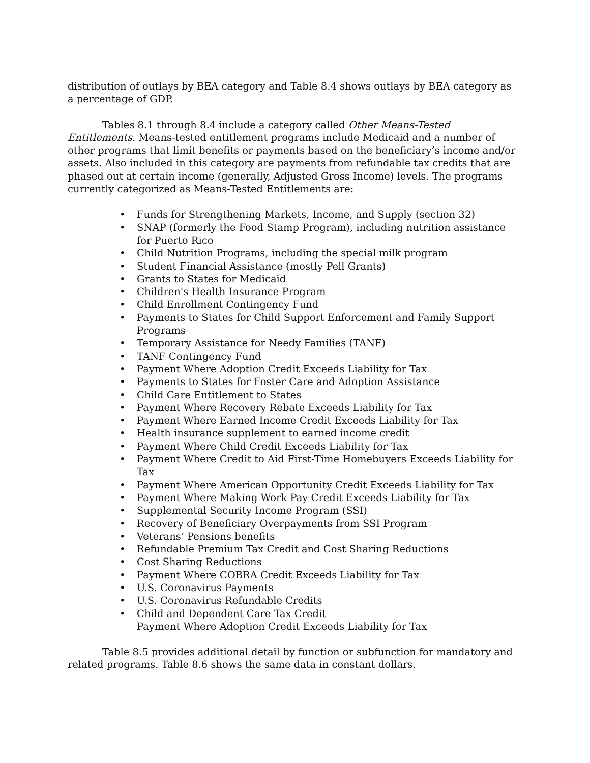distribution of outlays by BEA category and Table 8.4 shows outlays by BEA category as a percentage of GDP.
Tables 8.1 through 8.4 include a category called Other Means-Tested Entitlements. Means-tested entitlement programs include Medicaid and a number of other programs that limit benefits or payments based on the beneficiary’s income and/or assets. Also included in this category are payments from refundable tax credits that are phased out at certain income (generally, Adjusted Gross Income) levels. The programs currently categorized as Means-Tested Entitlements are:
• Funds for Strengthening Markets, Income, and Supply (section 32)
• SNAP (formerly the Food Stamp Program), including nutrition assistance for Puerto Rico
• Child Nutrition Programs, including the special milk program
• Student Financial Assistance (mostly Pell Grants)
• Grants to States for Medicaid
• Children's Health Insurance Program
• Child Enrollment Contingency Fund
• Payments to States for Child Support Enforcement and Family Support Programs
• Temporary Assistance for Needy Families (TANF)
• TANF Contingency Fund
• Payment Where Adoption Credit Exceeds Liability for Tax
• Payments to States for Foster Care and Adoption Assistance
• Child Care Entitlement to States
• Payment Where Recovery Rebate Exceeds Liability for Tax
• Payment Where Earned Income Credit Exceeds Liability for Tax
• Health insurance supplement to earned income credit
• Payment Where Child Credit Exceeds Liability for Tax
• Payment Where Credit to Aid First-Time Homebuyers Exceeds Liability for Tax
• Payment Where American Opportunity Credit Exceeds Liability for Tax
• Payment Where Making Work Pay Credit Exceeds Liability for Tax
• Supplemental Security Income Program (SSI)
• Recovery of Beneficiary Overpayments from SSI Program
• Veterans’ Pensions benefits
• Refundable Premium Tax Credit and Cost Sharing Reductions
• Cost Sharing Reductions
• Payment Where COBRA Credit Exceeds Liability for Tax
• U.S. Coronavirus Payments
• U.S. Coronavirus Refundable Credits
• Child and Dependent Care Tax Credit
Payment Where Adoption Credit Exceeds Liability for Tax
Table 8.5 provides additional detail by function or subfunction for mandatory and related programs. Table 8.6 shows the same data in constant dollars.